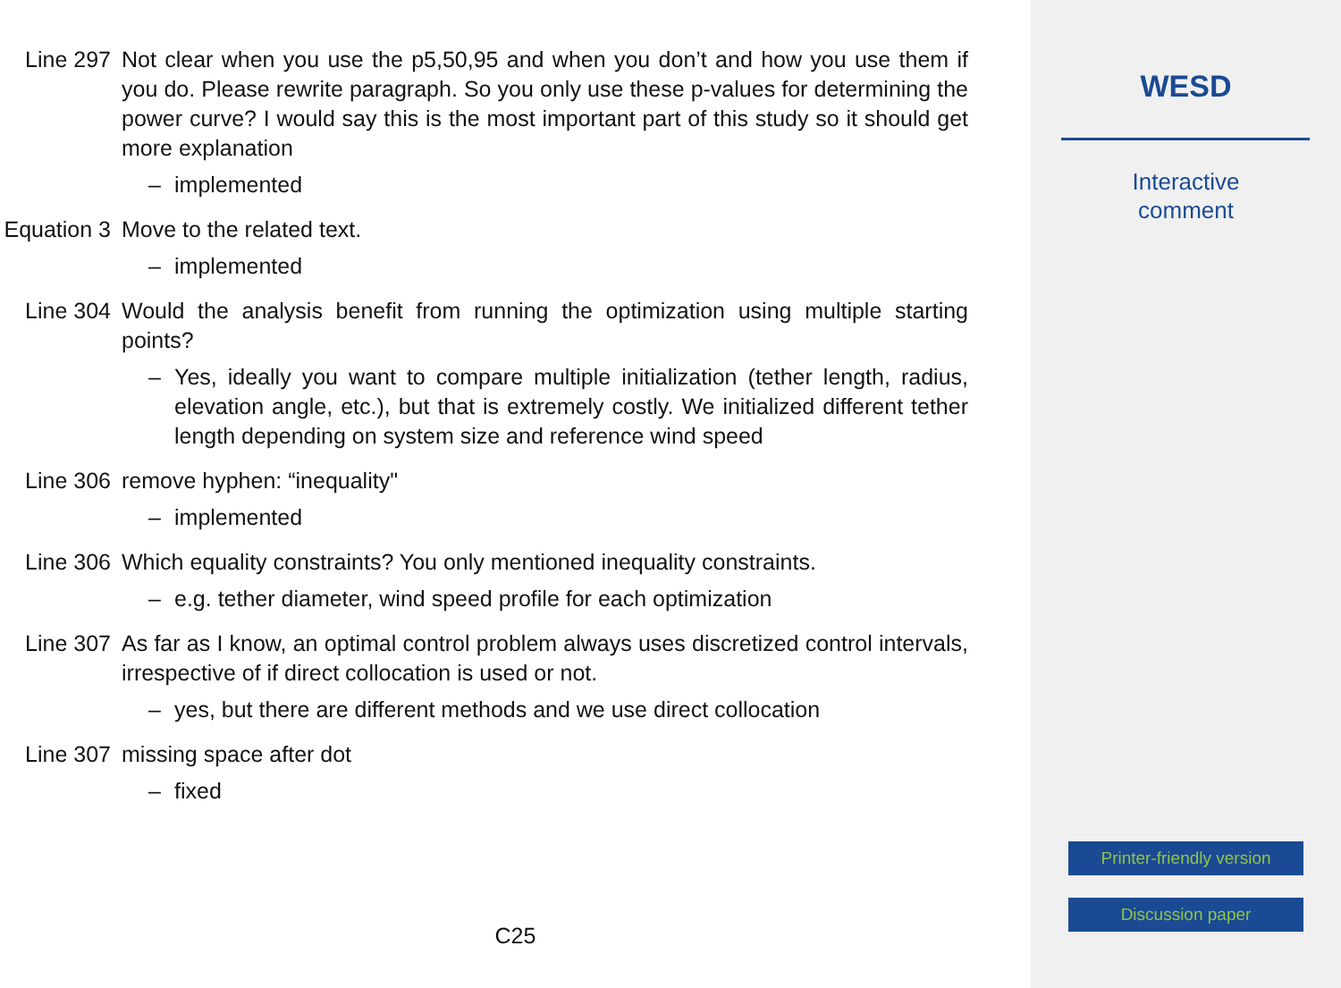Line 297 Not clear when you use the p5,50,95 and when you don’t and how you use them if you do. Please rewrite paragraph. So you only use these p-values for determining the power curve? I would say this is the most important part of this study so it should get more explanation
– implemented
Equation 3 Move to the related text.
– implemented
Line 304 Would the analysis benefit from running the optimization using multiple starting points?
– Yes, ideally you want to compare multiple initialization (tether length, radius, elevation angle, etc.), but that is extremely costly. We initialized different tether length depending on system size and reference wind speed
Line 306 remove hyphen: “inequality"
– implemented
Line 306 Which equality constraints? You only mentioned inequality constraints.
– e.g. tether diameter, wind speed profile for each optimization
Line 307 As far as I know, an optimal control problem always uses discretized control intervals, irrespective of if direct collocation is used or not.
– yes, but there are different methods and we use direct collocation
Line 307 missing space after dot
– fixed
C25
WESD
Interactive
comment
Printer-friendly version
Discussion paper